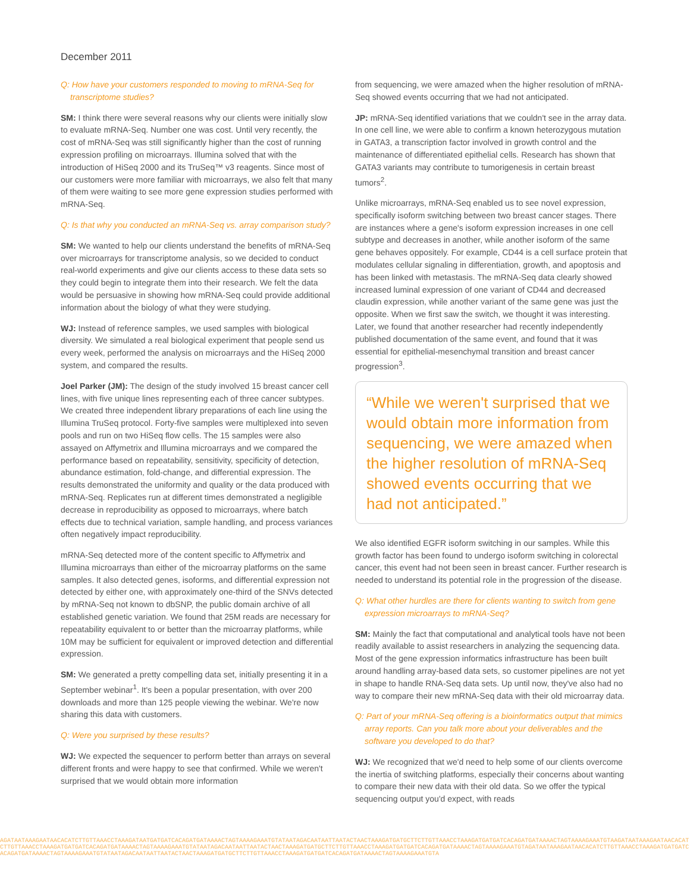December 2011
Q: How have your customers responded to moving to mRNA-Seq for transcriptome studies?
SM: I think there were several reasons why our clients were initially slow to evaluate mRNA-Seq. Number one was cost. Until very recently, the cost of mRNA-Seq was still significantly higher than the cost of running expression profiling on microarrays. Illumina solved that with the introduction of HiSeq 2000 and its TruSeq™ v3 reagents. Since most of our customers were more familiar with microarrays, we also felt that many of them were waiting to see more gene expression studies performed with mRNA-Seq.
Q: Is that why you conducted an mRNA-Seq vs. array comparison study?
SM: We wanted to help our clients understand the benefits of mRNA-Seq over microarrays for transcriptome analysis, so we decided to conduct real-world experiments and give our clients access to these data sets so they could begin to integrate them into their research. We felt the data would be persuasive in showing how mRNA-Seq could provide additional information about the biology of what they were studying.
WJ: Instead of reference samples, we used samples with biological diversity. We simulated a real biological experiment that people send us every week, performed the analysis on microarrays and the HiSeq 2000 system, and compared the results.
Joel Parker (JM): The design of the study involved 15 breast cancer cell lines, with five unique lines representing each of three cancer subtypes. We created three independent library preparations of each line using the Illumina TruSeq protocol. Forty-five samples were multiplexed into seven pools and run on two HiSeq flow cells. The 15 samples were also assayed on Affymetrix and Illumina microarrays and we compared the performance based on repeatability, sensitivity, specificity of detection, abundance estimation, fold-change, and differential expression. The results demonstrated the uniformity and quality or the data produced with mRNA-Seq. Replicates run at different times demonstrated a negligible decrease in reproducibility as opposed to microarrays, where batch effects due to technical variation, sample handling, and process variances often negatively impact reproducibility.
mRNA-Seq detected more of the content specific to Affymetrix and Illumina microarrays than either of the microarray platforms on the same samples. It also detected genes, isoforms, and differential expression not detected by either one, with approximately one-third of the SNVs detected by mRNA-Seq not known to dbSNP, the public domain archive of all established genetic variation. We found that 25M reads are necessary for repeatability equivalent to or better than the microarray platforms, while 10M may be sufficient for equivalent or improved detection and differential expression.
SM: We generated a pretty compelling data set, initially presenting it in a September webinar<sup>1</sup>. It's been a popular presentation, with over 200 downloads and more than 125 people viewing the webinar. We're now sharing this data with customers.
Q: Were you surprised by these results?
WJ: We expected the sequencer to perform better than arrays on several different fronts and were happy to see that confirmed. While we weren't surprised that we would obtain more information
from sequencing, we were amazed when the higher resolution of mRNA-Seq showed events occurring that we had not anticipated.
JP: mRNA-Seq identified variations that we couldn't see in the array data. In one cell line, we were able to confirm a known heterozygous mutation in GATA3, a transcription factor involved in growth control and the maintenance of differentiated epithelial cells. Research has shown that GATA3 variants may contribute to tumorigenesis in certain breast tumors<sup>2</sup>.
Unlike microarrays, mRNA-Seq enabled us to see novel expression, specifically isoform switching between two breast cancer stages. There are instances where a gene's isoform expression increases in one cell subtype and decreases in another, while another isoform of the same gene behaves oppositely. For example, CD44 is a cell surface protein that modulates cellular signaling in differentiation, growth, and apoptosis and has been linked with metastasis. The mRNA-Seq data clearly showed increased luminal expression of one variant of CD44 and decreased claudin expression, while another variant of the same gene was just the opposite. When we first saw the switch, we thought it was interesting. Later, we found that another researcher had recently independently published documentation of the same event, and found that it was essential for epithelial-mesenchymal transition and breast cancer progression<sup>3</sup>.
“While we weren't surprised that we would obtain more information from sequencing, we were amazed when the higher resolution of mRNA-Seq showed events occurring that we had not anticipated.”
We also identified EGFR isoform switching in our samples. While this growth factor has been found to undergo isoform switching in colorectal cancer, this event had not been seen in breast cancer. Further research is needed to understand its potential role in the progression of the disease.
Q: What other hurdles are there for clients wanting to switch from gene expression microarrays to mRNA-Seq?
SM: Mainly the fact that computational and analytical tools have not been readily available to assist researchers in analyzing the sequencing data. Most of the gene expression informatics infrastructure has been built around handling array-based data sets, so customer pipelines are not yet in shape to handle RNA-Seq data sets. Up until now, they've also had no way to compare their new mRNA-Seq data with their old microarray data.
Q: Part of your mRNA-Seq offering is a bioinformatics output that mimics array reports. Can you talk more about your deliverables and the software you developed to do that?
WJ: We recognized that we'd need to help some of our clients overcome the inertia of switching platforms, especially their concerns about wanting to compare their new data with their old data. So we offer the typical sequencing output you'd expect, with reads
AGATAATAAAGAATAACACATCTTGTTAAACCTAAAGATAATGATGATCACAGATGATAAAACTAGTAAAAGAAATGTATAATAGACAATAATTAATACTAACTAAAGATGATGCTTCTTGTTAAACCTAAAGATGATGATCACAGATGATAAAACTAGTAAAAGAAATGTAAGATAATAAAGAATAACACATCTTGTTAAACCTAAAGATGATGATCACAGATGATAAAACTAGTAAAAGAAATGTATAATAGACAATAATTAATACTAACTAAAGATGATGCTTCTTGTTAAACCTAAAGATGATGATCACAGATGATAAAACTAGTAAAAGAAATGTAGATAATAAAGAATAACACATCTTGTTAAACCTAAAGATGATGATCACAGATGATAAAACTAGTAAAAGAAATGTATAATAGACAATAATTAATACTAACTAAAGATGATGCTTCTTGTTAAACCTAAAGATGATGATCACAGATGATAAAACTAGTAAAAGAAATGTA